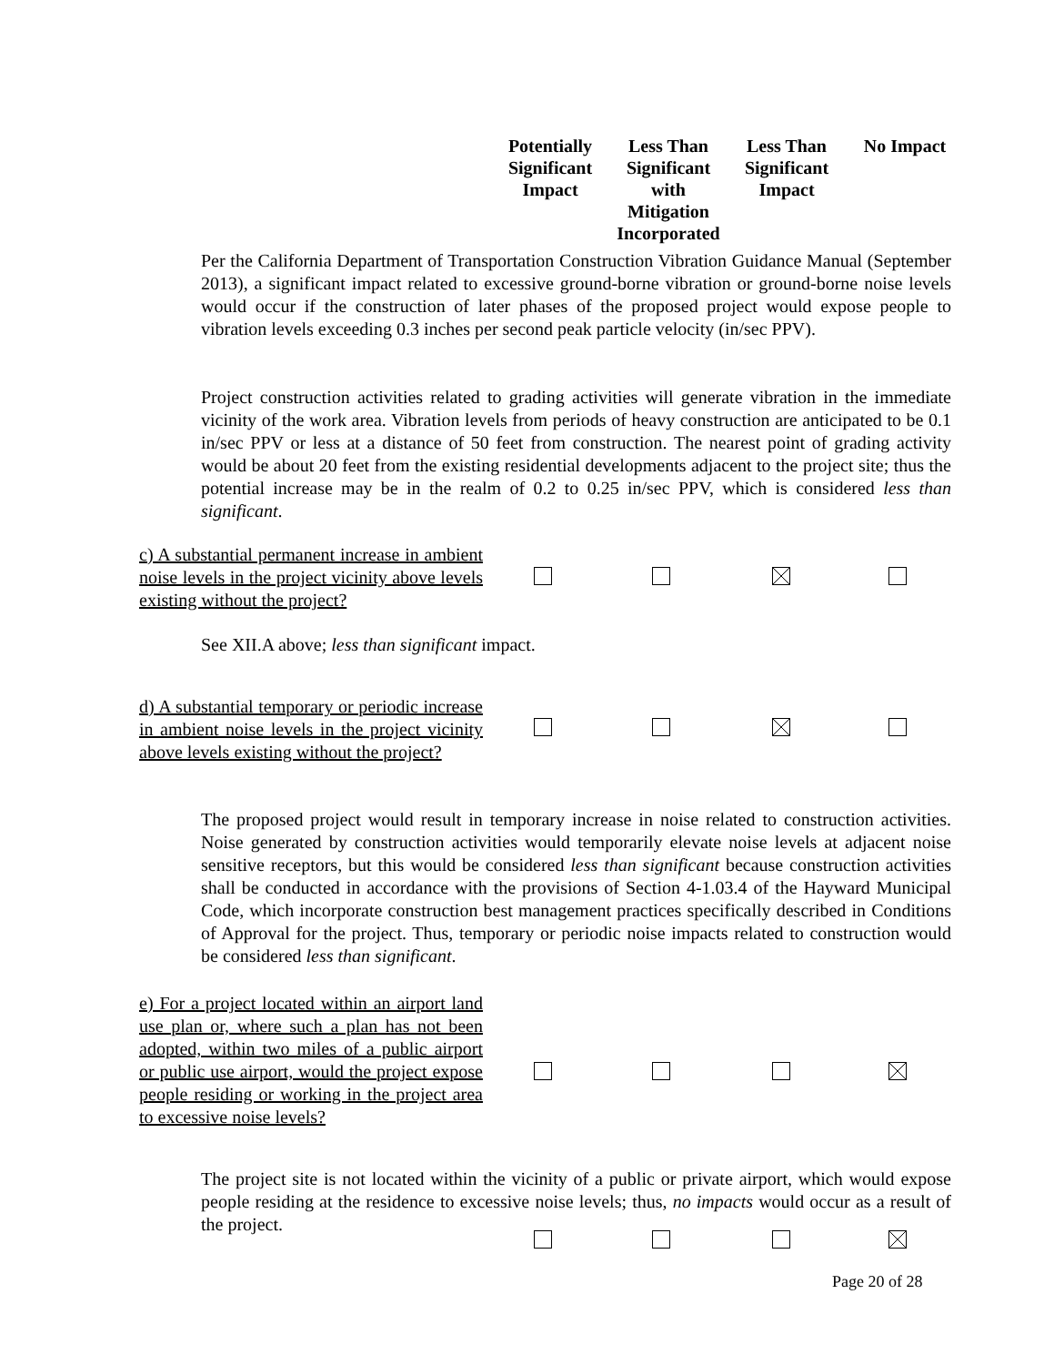Potentially Significant Impact
Less Than Significant with Mitigation Incorporated
Less Than Significant Impact
No Impact
Per the California Department of Transportation Construction Vibration Guidance Manual (September 2013), a significant impact related to excessive ground-borne vibration or ground-borne noise levels would occur if the construction of later phases of the proposed project would expose people to vibration levels exceeding 0.3 inches per second peak particle velocity (in/sec PPV).
Project construction activities related to grading activities will generate vibration in the immediate vicinity of the work area. Vibration levels from periods of heavy construction are anticipated to be 0.1 in/sec PPV or less at a distance of 50 feet from construction. The nearest point of grading activity would be about 20 feet from the existing residential developments adjacent to the project site; thus the potential increase may be in the realm of 0.2 to 0.25 in/sec PPV, which is considered less than significant.
c) A substantial permanent increase in ambient noise levels in the project vicinity above levels existing without the project?
See XII.A above; less than significant impact.
d) A substantial temporary or periodic increase in ambient noise levels in the project vicinity above levels existing without the project?
The proposed project would result in temporary increase in noise related to construction activities. Noise generated by construction activities would temporarily elevate noise levels at adjacent noise sensitive receptors, but this would be considered less than significant because construction activities shall be conducted in accordance with the provisions of Section 4-1.03.4 of the Hayward Municipal Code, which incorporate construction best management practices specifically described in Conditions of Approval for the project. Thus, temporary or periodic noise impacts related to construction would be considered less than significant.
e) For a project located within an airport land use plan or, where such a plan has not been adopted, within two miles of a public airport or public use airport, would the project expose people residing or working in the project area to excessive noise levels?
The project site is not located within the vicinity of a public or private airport, which would expose people residing at the residence to excessive noise levels; thus, no impacts would occur as a result of the project.
Page 20 of 28